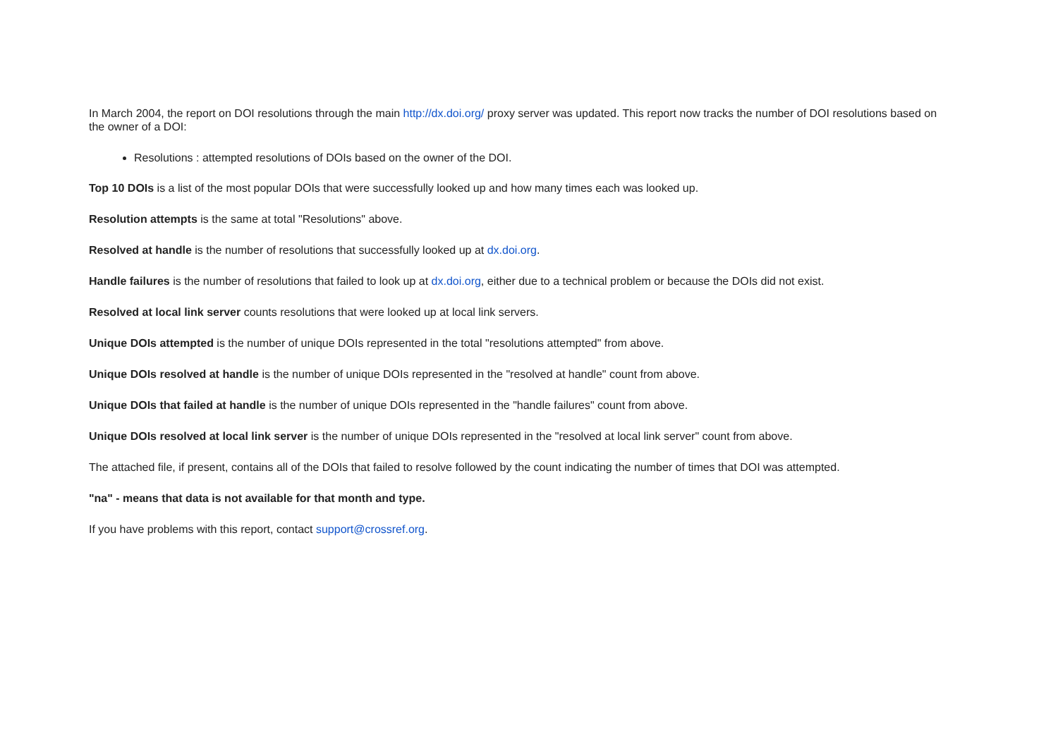In March 2004, the report on DOI resolutions through the main http://dx.doi.org/ proxy server was updated. This report now tracks the number of DOI resolutions based on the owner of a DOI:
Resolutions : attempted resolutions of DOIs based on the owner of the DOI.
Top 10 DOIs is a list of the most popular DOIs that were successfully looked up and how many times each was looked up.
Resolution attempts is the same at total "Resolutions" above.
Resolved at handle is the number of resolutions that successfully looked up at dx.doi.org.
Handle failures is the number of resolutions that failed to look up at dx.doi.org, either due to a technical problem or because the DOIs did not exist.
Resolved at local link server counts resolutions that were looked up at local link servers.
Unique DOIs attempted is the number of unique DOIs represented in the total "resolutions attempted" from above.
Unique DOIs resolved at handle is the number of unique DOIs represented in the "resolved at handle" count from above.
Unique DOIs that failed at handle is the number of unique DOIs represented in the "handle failures" count from above.
Unique DOIs resolved at local link server is the number of unique DOIs represented in the "resolved at local link server" count from above.
The attached file, if present, contains all of the DOIs that failed to resolve followed by the count indicating the number of times that DOI was attempted.
"na" - means that data is not available for that month and type.
If you have problems with this report, contact support@crossref.org.